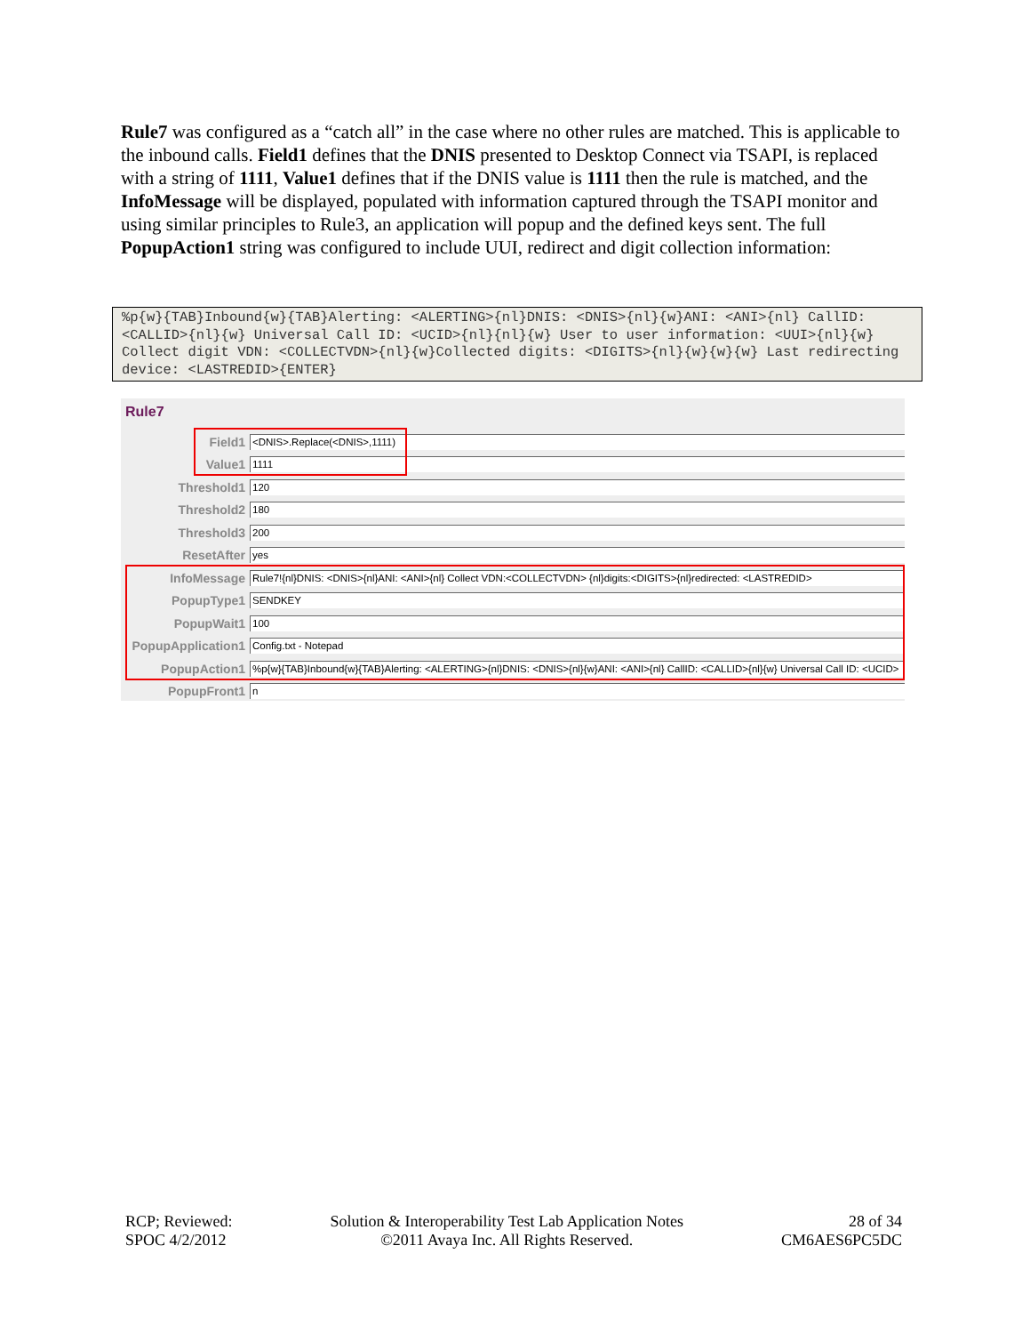Rule7 was configured as a “catch all” in the case where no other rules are matched. This is applicable to the inbound calls. Field1 defines that the DNIS presented to Desktop Connect via TSAPI, is replaced with a string of 1111, Value1 defines that if the DNIS value is 1111 then the rule is matched, and the InfoMessage will be displayed, populated with information captured through the TSAPI monitor and using similar principles to Rule3, an application will popup and the defined keys sent. The full PopupAction1 string was configured to include UUI, redirect and digit collection information:
%p{w}{TAB}Inbound{w}{TAB}Alerting: <ALERTING>{nl}DNIS: <DNIS>{nl}{w}ANI: <ANI>{nl} CallID: <CALLID>{nl}{w} Universal Call ID: <UCID>{nl}{nl}{w} User to user information: <UUI>{nl}{w} Collect digit VDN: <COLLECTVDN>{nl}{w}Collected digits: <DIGITS>{nl}{w}{w}{w} Last redirecting device: <LASTREDID>{ENTER}
Rule7
Field1
<DNIS>.Replace(<DNIS>,1111)
Value1
1111
Threshold1
120
Threshold2
180
Threshold3
200
ResetAfter
yes
InfoMessage
Rule7!{nl}DNIS: <DNIS>{nl}ANI: <ANI>{nl} Collect VDN:<COLLECTVDN> {nl}digits:<DIGITS>{nl}redirected: <LASTREDID>
PopupType1
SENDKEY
PopupWait1
100
PopupApplication1
Config.txt - Notepad
PopupAction1
%p{w}{TAB}Inbound{w}{TAB}Alerting: <ALERTING>{nl}DNIS: <DNIS>{nl}{w}ANI: <ANI>{nl} CallID: <CALLID>{nl}{w} Universal Call ID: <UCID>
PopupFront1
n
RCP; Reviewed:
SPOC 4/2/2012
Solution & Interoperability Test Lab Application Notes
©2011 Avaya Inc. All Rights Reserved.
28 of 34
CM6AES6PC5DC